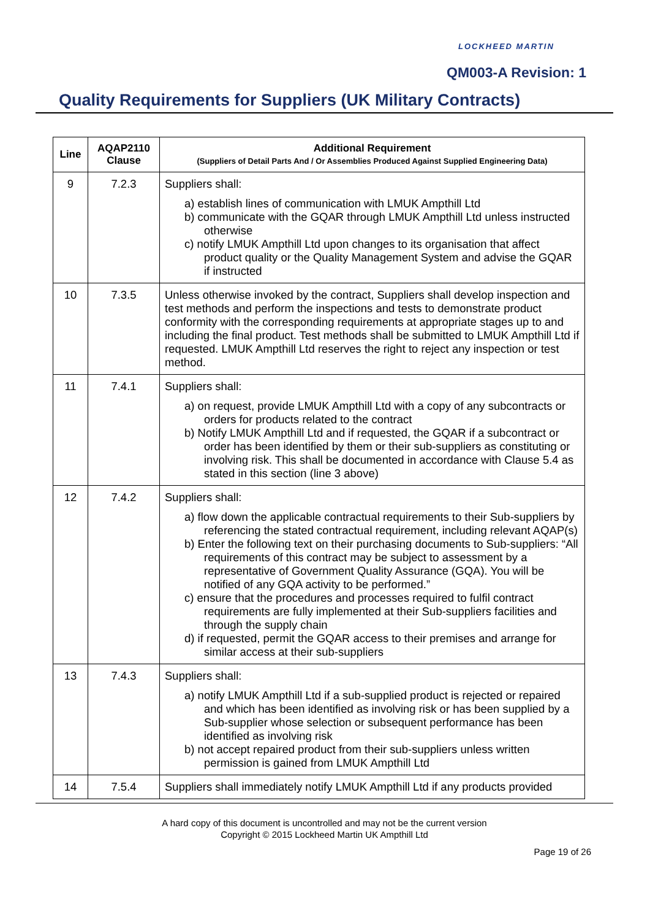LOCKHEED MARTIN
QM003-A Revision: 1
Quality Requirements for Suppliers (UK Military Contracts)
| Line | AQAP2110 Clause | Additional Requirement (Suppliers of Detail Parts And / Or Assemblies Produced Against Supplied Engineering Data) |
| --- | --- | --- |
| 9 | 7.2.3 | Suppliers shall: a) establish lines of communication with LMUK Ampthill Ltd b) communicate with the GQAR through LMUK Ampthill Ltd unless instructed otherwise c) notify LMUK Ampthill Ltd upon changes to its organisation that affect product quality or the Quality Management System and advise the GQAR if instructed |
| 10 | 7.3.5 | Unless otherwise invoked by the contract, Suppliers shall develop inspection and test methods and perform the inspections and tests to demonstrate product conformity with the corresponding requirements at appropriate stages up to and including the final product. Test methods shall be submitted to LMUK Ampthill Ltd if requested. LMUK Ampthill Ltd reserves the right to reject any inspection or test method. |
| 11 | 7.4.1 | Suppliers shall: a) on request, provide LMUK Ampthill Ltd with a copy of any subcontracts or orders for products related to the contract b) Notify LMUK Ampthill Ltd and if requested, the GQAR if a subcontract or order has been identified by them or their sub-suppliers as constituting or involving risk. This shall be documented in accordance with Clause 5.4 as stated in this section (line 3 above) |
| 12 | 7.4.2 | Suppliers shall: a) flow down the applicable contractual requirements to their Sub-suppliers by referencing the stated contractual requirement, including relevant AQAP(s) b) Enter the following text on their purchasing documents to Sub-suppliers: “All requirements of this contract may be subject to assessment by a representative of Government Quality Assurance (GQA). You will be notified of any GQA activity to be performed.” c) ensure that the procedures and processes required to fulfil contract requirements are fully implemented at their Sub-suppliers facilities and through the supply chain d) if requested, permit the GQAR access to their premises and arrange for similar access at their sub-suppliers |
| 13 | 7.4.3 | Suppliers shall: a) notify LMUK Ampthill Ltd if a sub-supplied product is rejected or repaired and which has been identified as involving risk or has been supplied by a Sub-supplier whose selection or subsequent performance has been identified as involving risk b) not accept repaired product from their sub-suppliers unless written permission is gained from LMUK Ampthill Ltd |
| 14 | 7.5.4 | Suppliers shall immediately notify LMUK Ampthill Ltd if any products provided |
A hard copy of this document is uncontrolled and may not be the current version
Copyright © 2015 Lockheed Martin UK Ampthill Ltd
Page 19 of 26